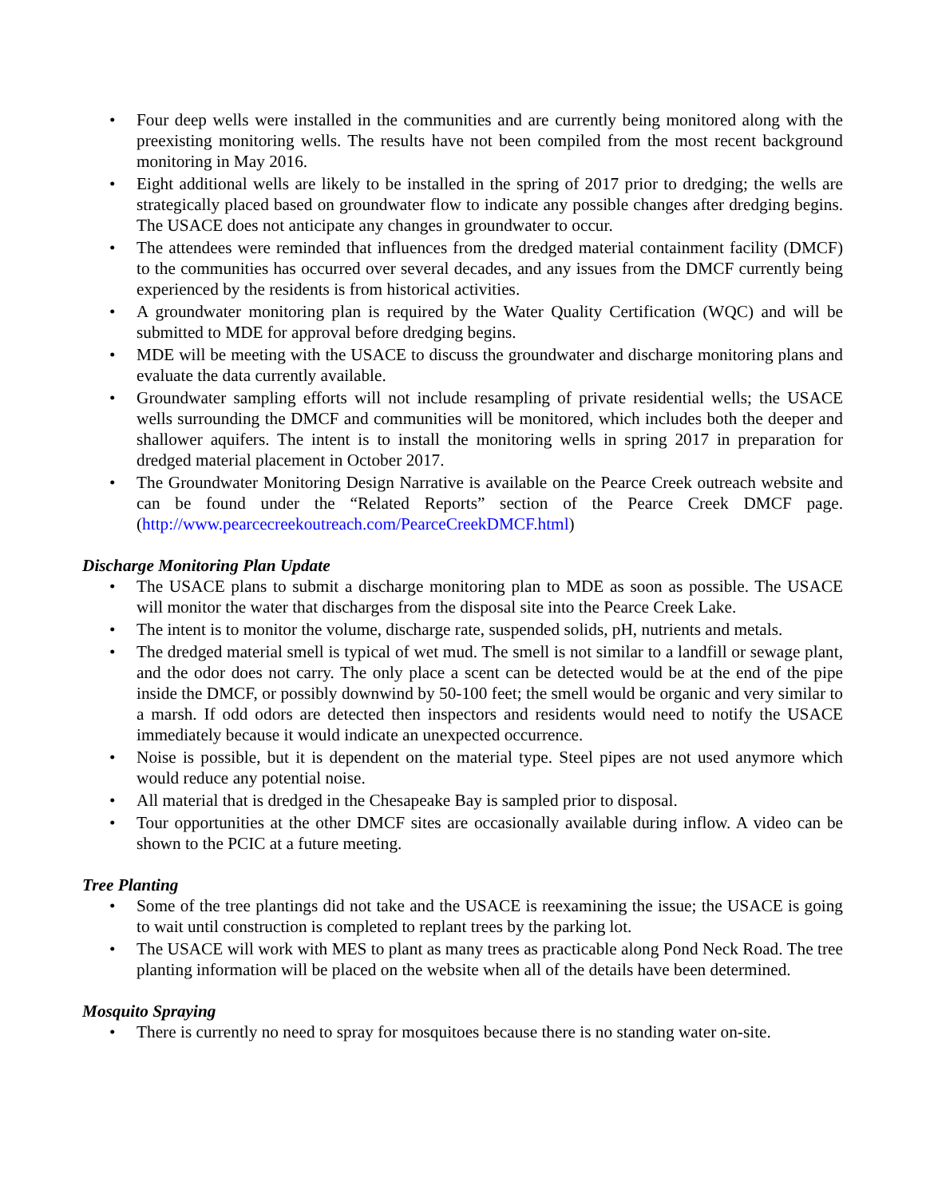• Four deep wells were installed in the communities and are currently being monitored along with the preexisting monitoring wells. The results have not been compiled from the most recent background monitoring in May 2016.
• Eight additional wells are likely to be installed in the spring of 2017 prior to dredging; the wells are strategically placed based on groundwater flow to indicate any possible changes after dredging begins. The USACE does not anticipate any changes in groundwater to occur.
• The attendees were reminded that influences from the dredged material containment facility (DMCF) to the communities has occurred over several decades, and any issues from the DMCF currently being experienced by the residents is from historical activities.
• A groundwater monitoring plan is required by the Water Quality Certification (WQC) and will be submitted to MDE for approval before dredging begins.
• MDE will be meeting with the USACE to discuss the groundwater and discharge monitoring plans and evaluate the data currently available.
• Groundwater sampling efforts will not include resampling of private residential wells; the USACE wells surrounding the DMCF and communities will be monitored, which includes both the deeper and shallower aquifers. The intent is to install the monitoring wells in spring 2017 in preparation for dredged material placement in October 2017.
• The Groundwater Monitoring Design Narrative is available on the Pearce Creek outreach website and can be found under the “Related Reports” section of the Pearce Creek DMCF page. (http://www.pearcecreekoutreach.com/PearceCreekDMCF.html)
Discharge Monitoring Plan Update
• The USACE plans to submit a discharge monitoring plan to MDE as soon as possible. The USACE will monitor the water that discharges from the disposal site into the Pearce Creek Lake.
• The intent is to monitor the volume, discharge rate, suspended solids, pH, nutrients and metals.
• The dredged material smell is typical of wet mud. The smell is not similar to a landfill or sewage plant, and the odor does not carry. The only place a scent can be detected would be at the end of the pipe inside the DMCF, or possibly downwind by 50-100 feet; the smell would be organic and very similar to a marsh. If odd odors are detected then inspectors and residents would need to notify the USACE immediately because it would indicate an unexpected occurrence.
• Noise is possible, but it is dependent on the material type. Steel pipes are not used anymore which would reduce any potential noise.
• All material that is dredged in the Chesapeake Bay is sampled prior to disposal.
• Tour opportunities at the other DMCF sites are occasionally available during inflow. A video can be shown to the PCIC at a future meeting.
Tree Planting
• Some of the tree plantings did not take and the USACE is reexamining the issue; the USACE is going to wait until construction is completed to replant trees by the parking lot.
• The USACE will work with MES to plant as many trees as practicable along Pond Neck Road. The tree planting information will be placed on the website when all of the details have been determined.
Mosquito Spraying
• There is currently no need to spray for mosquitoes because there is no standing water on-site.